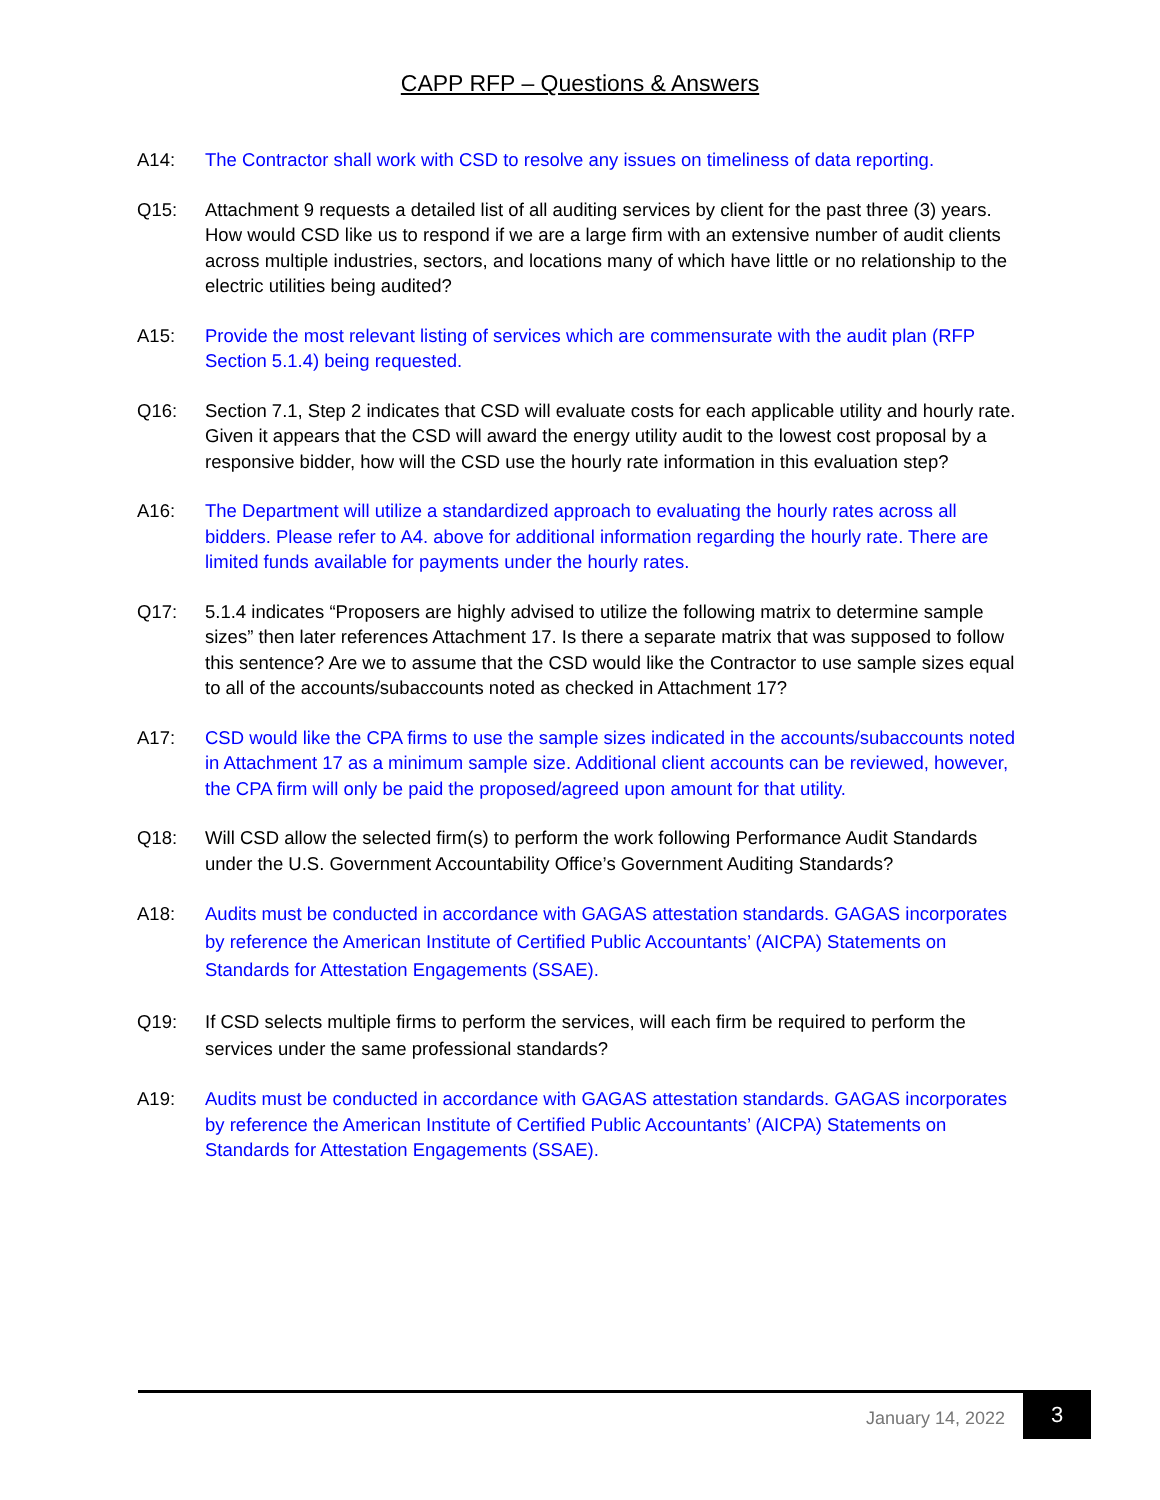CAPP RFP – Questions & Answers
A14: The Contractor shall work with CSD to resolve any issues on timeliness of data reporting.
Q15: Attachment 9 requests a detailed list of all auditing services by client for the past three (3) years. How would CSD like us to respond if we are a large firm with an extensive number of audit clients across multiple industries, sectors, and locations many of which have little or no relationship to the electric utilities being audited?
A15: Provide the most relevant listing of services which are commensurate with the audit plan (RFP Section 5.1.4) being requested.
Q16: Section 7.1, Step 2 indicates that CSD will evaluate costs for each applicable utility and hourly rate. Given it appears that the CSD will award the energy utility audit to the lowest cost proposal by a responsive bidder, how will the CSD use the hourly rate information in this evaluation step?
A16: The Department will utilize a standardized approach to evaluating the hourly rates across all bidders. Please refer to A4. above for additional information regarding the hourly rate. There are limited funds available for payments under the hourly rates.
Q17: 5.1.4 indicates “Proposers are highly advised to utilize the following matrix to determine sample sizes” then later references Attachment 17. Is there a separate matrix that was supposed to follow this sentence? Are we to assume that the CSD would like the Contractor to use sample sizes equal to all of the accounts/subaccounts noted as checked in Attachment 17?
A17: CSD would like the CPA firms to use the sample sizes indicated in the accounts/subaccounts noted in Attachment 17 as a minimum sample size. Additional client accounts can be reviewed, however, the CPA firm will only be paid the proposed/agreed upon amount for that utility.
Q18: Will CSD allow the selected firm(s) to perform the work following Performance Audit Standards under the U.S. Government Accountability Office’s Government Auditing Standards?
A18: Audits must be conducted in accordance with GAGAS attestation standards. GAGAS incorporates by reference the American Institute of Certified Public Accountants’ (AICPA) Statements on Standards for Attestation Engagements (SSAE).
Q19: If CSD selects multiple firms to perform the services, will each firm be required to perform the services under the same professional standards?
A19: Audits must be conducted in accordance with GAGAS attestation standards. GAGAS incorporates by reference the American Institute of Certified Public Accountants’ (AICPA) Statements on Standards for Attestation Engagements (SSAE).
January 14, 2022
3